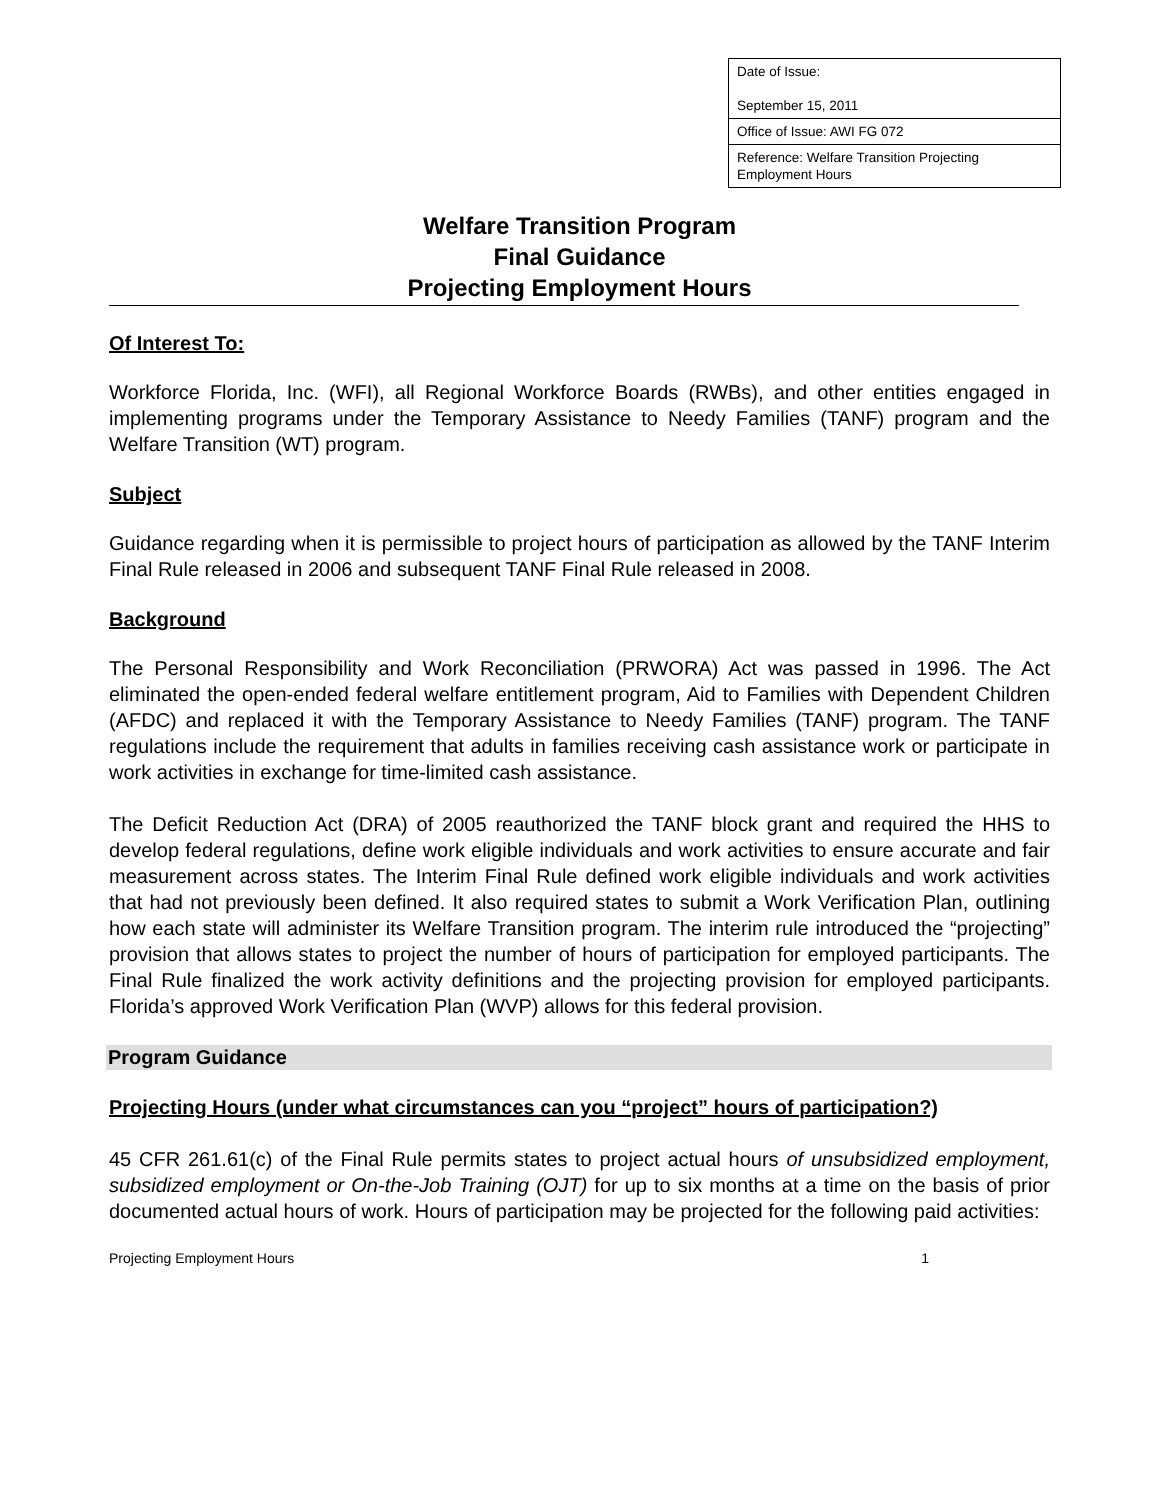| Date of Issue: September 15, 2011 |
| Office of Issue: AWI FG 072 |
| Reference: Welfare Transition Projecting Employment Hours |
Welfare Transition Program
Final Guidance
Projecting Employment Hours
Of Interest To:
Workforce Florida, Inc. (WFI), all Regional Workforce Boards (RWBs), and other entities engaged in implementing programs under the Temporary Assistance to Needy Families (TANF) program and the Welfare Transition (WT) program.
Subject
Guidance regarding when it is permissible to project hours of participation as allowed by the TANF Interim Final Rule released in 2006 and subsequent TANF Final Rule released in 2008.
Background
The Personal Responsibility and Work Reconciliation (PRWORA) Act was passed in 1996. The Act eliminated the open-ended federal welfare entitlement program, Aid to Families with Dependent Children (AFDC) and replaced it with the Temporary Assistance to Needy Families (TANF) program. The TANF regulations include the requirement that adults in families receiving cash assistance work or participate in work activities in exchange for time-limited cash assistance.
The Deficit Reduction Act (DRA) of 2005 reauthorized the TANF block grant and required the HHS to develop federal regulations, define work eligible individuals and work activities to ensure accurate and fair measurement across states. The Interim Final Rule defined work eligible individuals and work activities that had not previously been defined. It also required states to submit a Work Verification Plan, outlining how each state will administer its Welfare Transition program. The interim rule introduced the “projecting” provision that allows states to project the number of hours of participation for employed participants. The Final Rule finalized the work activity definitions and the projecting provision for employed participants. Florida’s approved Work Verification Plan (WVP) allows for this federal provision.
Program Guidance
Projecting Hours (under what circumstances can you “project” hours of participation?)
45 CFR 261.61(c) of the Final Rule permits states to project actual hours of unsubsidized employment, subsidized employment or On-the-Job Training (OJT) for up to six months at a time on the basis of prior documented actual hours of work. Hours of participation may be projected for the following paid activities:
Projecting Employment Hours 1